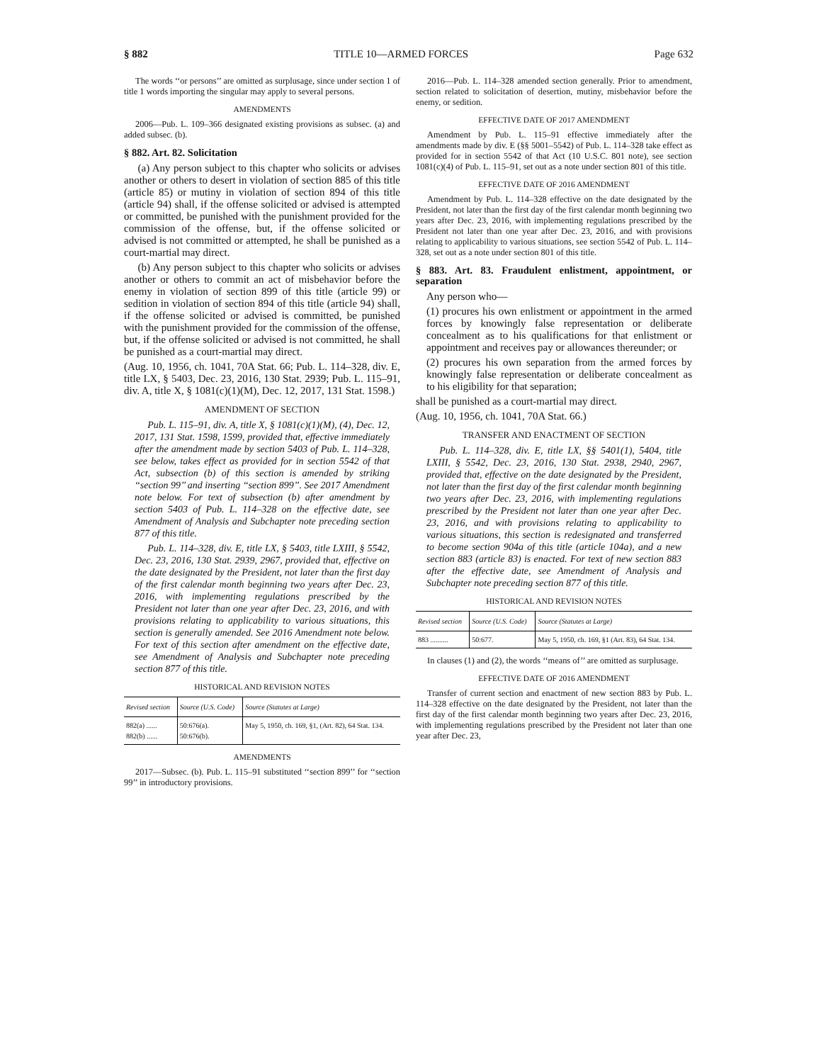§ 882 TITLE 10—ARMED FORCES Page 632
The words ‘‘or persons’’ are omitted as surplusage, since under section 1 of title 1 words importing the singular may apply to several persons.
AMENDMENTS
2006—Pub. L. 109–366 designated existing provisions as subsec. (a) and added subsec. (b).
§ 882. Art. 82. Solicitation
(a) Any person subject to this chapter who solicits or advises another or others to desert in violation of section 885 of this title (article 85) or mutiny in violation of section 894 of this title (article 94) shall, if the offense solicited or advised is attempted or committed, be punished with the punishment provided for the commission of the offense, but, if the offense solicited or advised is not committed or attempted, he shall be punished as a court-martial may direct.
(b) Any person subject to this chapter who solicits or advises another or others to commit an act of misbehavior before the enemy in violation of section 899 of this title (article 99) or sedition in violation of section 894 of this title (article 94) shall, if the offense solicited or advised is committed, be punished with the punishment provided for the commission of the offense, but, if the offense solicited or advised is not committed, he shall be punished as a court-martial may direct.
(Aug. 10, 1956, ch. 1041, 70A Stat. 66; Pub. L. 114–328, div. E, title LX, § 5403, Dec. 23, 2016, 130 Stat. 2939; Pub. L. 115–91, div. A, title X, § 1081(c)(1)(M), Dec. 12, 2017, 131 Stat. 1598.)
AMENDMENT OF SECTION
Pub. L. 115–91, div. A, title X, § 1081(c)(1)(M), (4), Dec. 12, 2017, 131 Stat. 1598, 1599, provided that, effective immediately after the amendment made by section 5403 of Pub. L. 114–328, see below, takes effect as provided for in section 5542 of that Act, subsection (b) of this section is amended by striking ‘‘section 99’’ and inserting ‘‘section 899’’. See 2017 Amendment note below. For text of subsection (b) after amendment by section 5403 of Pub. L. 114–328 on the effective date, see Amendment of Analysis and Subchapter note preceding section 877 of this title.
Pub. L. 114–328, div. E, title LX, § 5403, title LXIII, § 5542, Dec. 23, 2016, 130 Stat. 2939, 2967, provided that, effective on the date designated by the President, not later than the first day of the first calendar month beginning two years after Dec. 23, 2016, with implementing regulations prescribed by the President not later than one year after Dec. 23, 2016, and with provisions relating to applicability to various situations, this section is generally amended. See 2016 Amendment note below. For text of this section after amendment on the effective date, see Amendment of Analysis and Subchapter note preceding section 877 of this title.
HISTORICAL AND REVISION NOTES
| Revised section | Source (U.S. Code) | Source (Statutes at Large) |
| --- | --- | --- |
| 882(a) ...... 882(b) ...... | 50:676(a). 50:676(b). | May 5, 1950, ch. 169, §1, (Art. 82), 64 Stat. 134. |
AMENDMENTS
2017—Subsec. (b). Pub. L. 115–91 substituted ‘‘section 899’’ for ‘‘section 99’’ in introductory provisions.
2016—Pub. L. 114–328 amended section generally. Prior to amendment, section related to solicitation of desertion, mutiny, misbehavior before the enemy, or sedition.
EFFECTIVE DATE OF 2017 AMENDMENT
Amendment by Pub. L. 115–91 effective immediately after the amendments made by div. E (§§ 5001–5542) of Pub. L. 114–328 take effect as provided for in section 5542 of that Act (10 U.S.C. 801 note), see section 1081(c)(4) of Pub. L. 115–91, set out as a note under section 801 of this title.
EFFECTIVE DATE OF 2016 AMENDMENT
Amendment by Pub. L. 114–328 effective on the date designated by the President, not later than the first day of the first calendar month beginning two years after Dec. 23, 2016, with implementing regulations prescribed by the President not later than one year after Dec. 23, 2016, and with provisions relating to applicability to various situations, see section 5542 of Pub. L. 114–328, set out as a note under section 801 of this title.
§ 883. Art. 83. Fraudulent enlistment, appointment, or separation
Any person who—
(1) procures his own enlistment or appointment in the armed forces by knowingly false representation or deliberate concealment as to his qualifications for that enlistment or appointment and receives pay or allowances thereunder; or
(2) procures his own separation from the armed forces by knowingly false representation or deliberate concealment as to his eligibility for that separation;
shall be punished as a court-martial may direct.
(Aug. 10, 1956, ch. 1041, 70A Stat. 66.)
TRANSFER AND ENACTMENT OF SECTION
Pub. L. 114–328, div. E, title LX, §§ 5401(1), 5404, title LXIII, § 5542, Dec. 23, 2016, 130 Stat. 2938, 2940, 2967, provided that, effective on the date designated by the President, not later than the first day of the first calendar month beginning two years after Dec. 23, 2016, with implementing regulations prescribed by the President not later than one year after Dec. 23, 2016, and with provisions relating to applicability to various situations, this section is redesignated and transferred to become section 904a of this title (article 104a), and a new section 883 (article 83) is enacted. For text of new section 883 after the effective date, see Amendment of Analysis and Subchapter note preceding section 877 of this title.
HISTORICAL AND REVISION NOTES
| Revised section | Source (U.S. Code) | Source (Statutes at Large) |
| --- | --- | --- |
| 883 .......... | 50:677. | May 5, 1950, ch. 169, §1 (Art. 83), 64 Stat. 134. |
In clauses (1) and (2), the words ‘‘means of’’ are omitted as surplusage.
EFFECTIVE DATE OF 2016 AMENDMENT
Transfer of current section and enactment of new section 883 by Pub. L. 114–328 effective on the date designated by the President, not later than the first day of the first calendar month beginning two years after Dec. 23, 2016, with implementing regulations prescribed by the President not later than one year after Dec. 23,